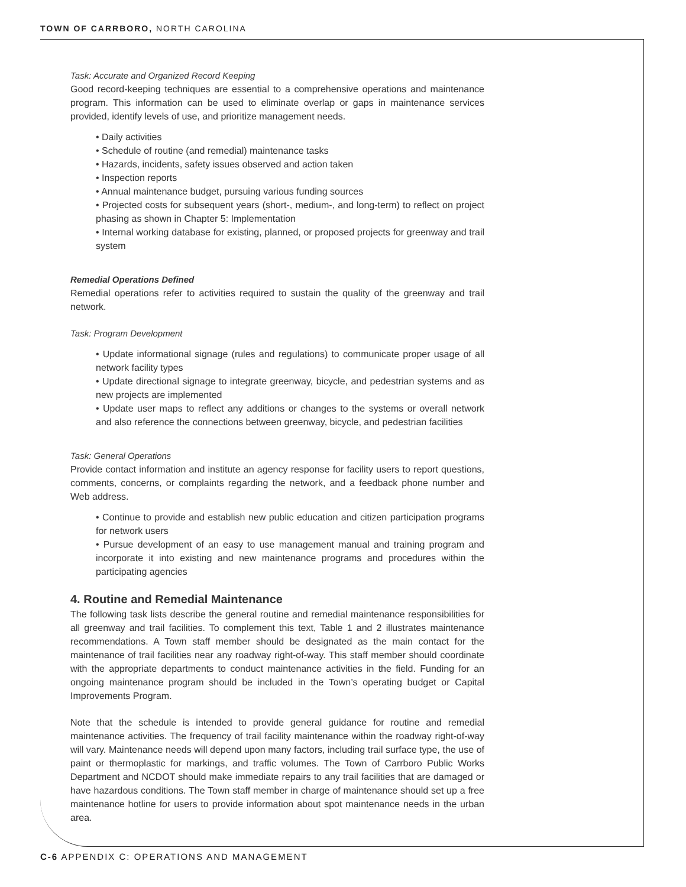TOWN OF CARRBORO, NORTH CAROLINA
Task: Accurate and Organized Record Keeping
Good record-keeping techniques are essential to a comprehensive operations and maintenance program. This information can be used to eliminate overlap or gaps in maintenance services provided, identify levels of use, and prioritize management needs.
• Daily activities
• Schedule of routine (and remedial) maintenance tasks
• Hazards, incidents, safety issues observed and action taken
• Inspection reports
• Annual maintenance budget, pursuing various funding sources
• Projected costs for subsequent years (short-, medium-, and long-term) to reflect on project phasing as shown in Chapter 5: Implementation
• Internal working database for existing, planned, or proposed projects for greenway and trail system
Remedial Operations Defined
Remedial operations refer to activities required to sustain the quality of the greenway and trail network.
Task: Program Development
• Update informational signage (rules and regulations) to communicate proper usage of all network facility types
• Update directional signage to integrate greenway, bicycle, and pedestrian systems and as new projects are implemented
• Update user maps to reflect any additions or changes to the systems or overall network and also reference the connections between greenway, bicycle, and pedestrian facilities
Task: General Operations
Provide contact information and institute an agency response for facility users to report questions, comments, concerns, or complaints regarding the network, and a feedback phone number and Web address.
• Continue to provide and establish new public education and citizen participation programs for network users
• Pursue development of an easy to use management manual and training program and incorporate it into existing and new maintenance programs and procedures within the participating agencies
4. Routine and Remedial Maintenance
The following task lists describe the general routine and remedial maintenance responsibilities for all greenway and trail facilities. To complement this text, Table 1 and 2 illustrates maintenance recommendations. A Town staff member should be designated as the main contact for the maintenance of trail facilities near any roadway right-of-way. This staff member should coordinate with the appropriate departments to conduct maintenance activities in the field. Funding for an ongoing maintenance program should be included in the Town’s operating budget or Capital Improvements Program.
Note that the schedule is intended to provide general guidance for routine and remedial maintenance activities. The frequency of trail facility maintenance within the roadway right-of-way will vary. Maintenance needs will depend upon many factors, including trail surface type, the use of paint or thermoplastic for markings, and traffic volumes. The Town of Carrboro Public Works Department and NCDOT should make immediate repairs to any trail facilities that are damaged or have hazardous conditions. The Town staff member in charge of maintenance should set up a free maintenance hotline for users to provide information about spot maintenance needs in the urban area.
C-6 APPENDIX C: OPERATIONS AND MANAGEMENT